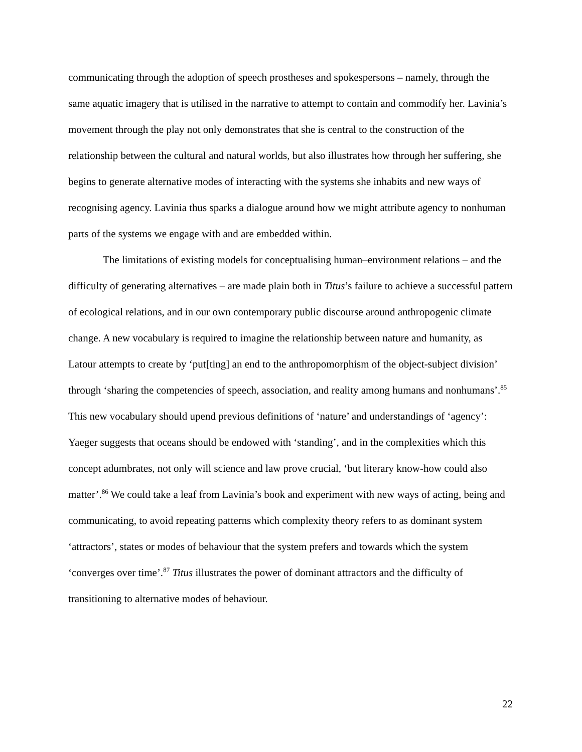communicating through the adoption of speech prostheses and spokespersons – namely, through the same aquatic imagery that is utilised in the narrative to attempt to contain and commodify her. Lavinia’s movement through the play not only demonstrates that she is central to the construction of the relationship between the cultural and natural worlds, but also illustrates how through her suffering, she begins to generate alternative modes of interacting with the systems she inhabits and new ways of recognising agency. Lavinia thus sparks a dialogue around how we might attribute agency to nonhuman parts of the systems we engage with and are embedded within.
The limitations of existing models for conceptualising human–environment relations – and the difficulty of generating alternatives – are made plain both in Titus’s failure to achieve a successful pattern of ecological relations, and in our own contemporary public discourse around anthropogenic climate change. A new vocabulary is required to imagine the relationship between nature and humanity, as Latour attempts to create by ‘put[ting] an end to the anthropomorphism of the object-subject division’ through ‘sharing the competencies of speech, association, and reality among humans and nonhumans’.<sup>85</sup> This new vocabulary should upend previous definitions of ‘nature’ and understandings of ‘agency’: Yaeger suggests that oceans should be endowed with ‘standing’, and in the complexities which this concept adumbrates, not only will science and law prove crucial, ‘but literary know-how could also matter’.<sup>86</sup> We could take a leaf from Lavinia’s book and experiment with new ways of acting, being and communicating, to avoid repeating patterns which complexity theory refers to as dominant system ‘attractors’, states or modes of behaviour that the system prefers and towards which the system ‘converges over time’.<sup>87</sup> Titus illustrates the power of dominant attractors and the difficulty of transitioning to alternative modes of behaviour.
22